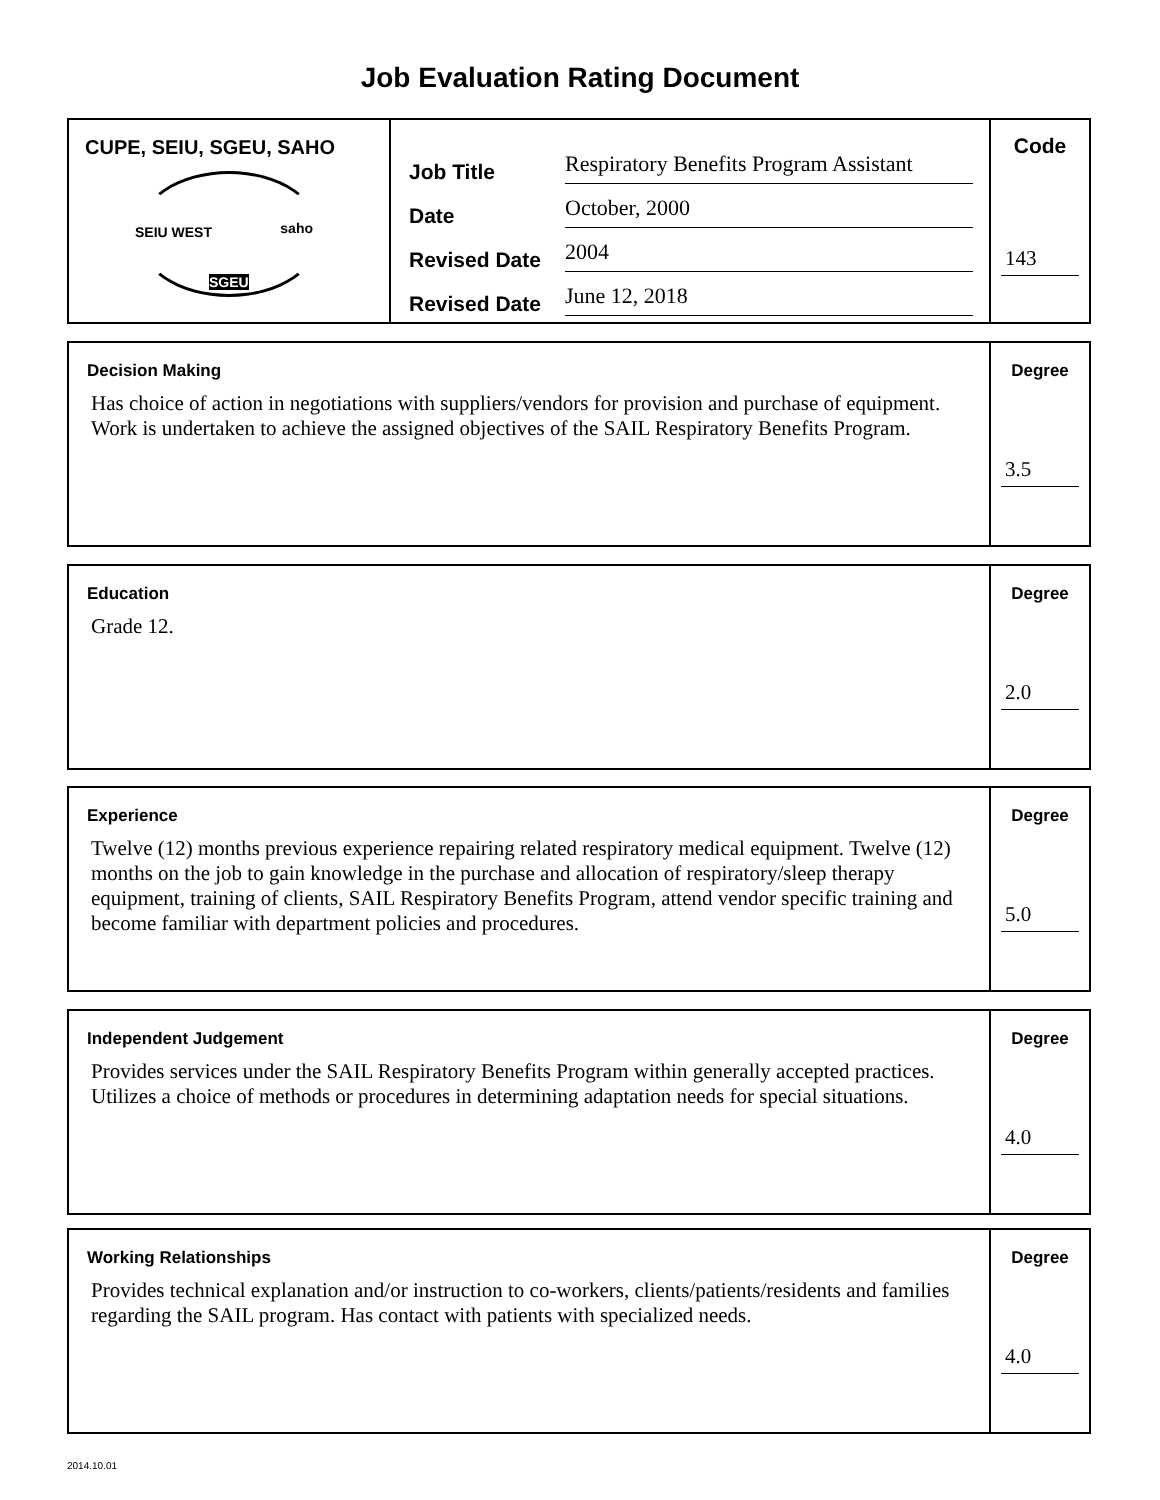Job Evaluation Rating Document
CUPE, SEIU, SGEU, SAHO
SEIU WEST saho
SGEU
Job Title Respiratory Benefits Program Assistant
Date October, 2000
Revised Date 2004
Revised Date June 12, 2018
Code
143
Decision Making
Has choice of action in negotiations with suppliers/vendors for provision and purchase of equipment. Work is undertaken to achieve the assigned objectives of the SAIL Respiratory Benefits Program.
Degree
3.5
Education
Grade 12.
Degree
2.0
Experience
Twelve (12) months previous experience repairing related respiratory medical equipment. Twelve (12) months on the job to gain knowledge in the purchase and allocation of respiratory/sleep therapy equipment, training of clients, SAIL Respiratory Benefits Program, attend vendor specific training and become familiar with department policies and procedures.
Degree
5.0
Independent Judgement
Provides services under the SAIL Respiratory Benefits Program within generally accepted practices. Utilizes a choice of methods or procedures in determining adaptation needs for special situations.
Degree
4.0
Working Relationships
Provides technical explanation and/or instruction to co-workers, clients/patients/residents and families regarding the SAIL program. Has contact with patients with specialized needs.
Degree
4.0
2014.10.01